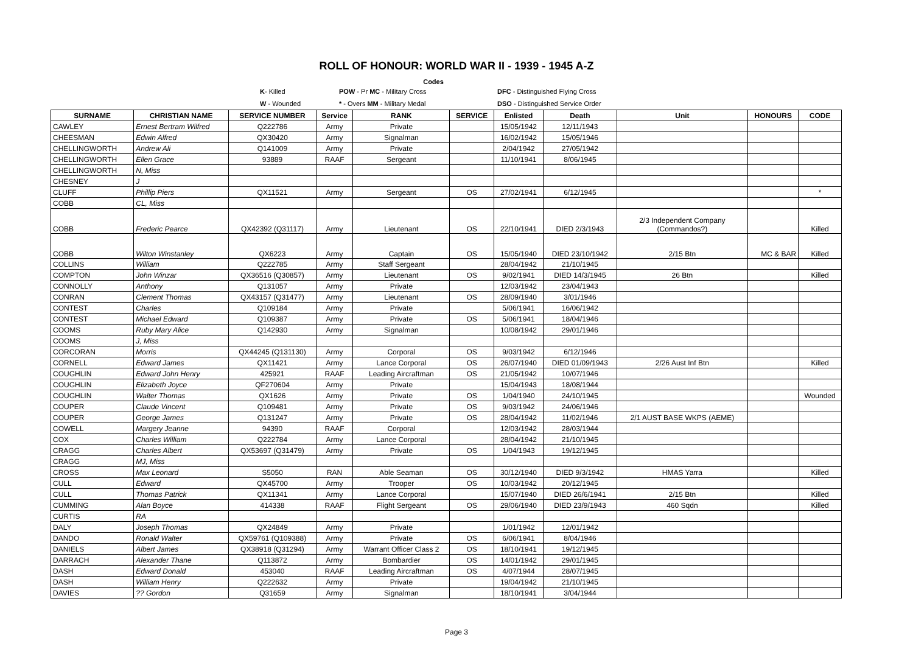ROLL OF HONOUR: WORLD WAR II - 1939 - 1945 A-Z
Codes
K- Killed POW - Pr MC - Military Cross DFC - Distinguished Flying Cross
W - Wounded * - Overs MM - Military Medal DSO - Distinguished Service Order
| SURNAME | CHRISTIAN NAME | SERVICE NUMBER | Service | RANK | SERVICE | Enlisted | Death | Unit | HONOURS | CODE |
| --- | --- | --- | --- | --- | --- | --- | --- | --- | --- | --- |
| CAWLEY | Ernest Bertram Wilfred | Q222786 | Army | Private | | 15/05/1942 | 12/11/1943 | | | |
| CHEESMAN | Edwin Alfred | QX30420 | Army | Signalman | | 16/02/1942 | 15/05/1946 | | | |
| CHELLINGWORTH | Andrew Ali | Q141009 | Army | Private | | 2/04/1942 | 27/05/1942 | | | |
| CHELLINGWORTH | Ellen Grace | 93889 | RAAF | Sergeant | | 11/10/1941 | 8/06/1945 | | | |
| CHELLINGWORTH | N, Miss | | | | | | | | | |
| CHESNEY | J | | | | | | | | | |
| CLUFF | Phillip Piers | QX11521 | Army | Sergeant | OS | 27/02/1941 | 6/12/1945 | | | * |
| COBB | CL, Miss | | | | | | | | | |
| COBB | Frederic Pearce | QX42392 (Q31117) | Army | Lieutenant | OS | 22/10/1941 | DIED 2/3/1943 | 2/3 Independent Company (Commandos?) | | Killed |
| COBB | Wilton Winstanley | QX6223 | Army | Captain | OS | 15/05/1940 | DIED 23/10/1942 | 2/15 Btn | MC & BAR | Killed |
| COLLINS | William | Q222785 | Army | Staff Sergeant | | 28/04/1942 | 21/10/1945 | | | |
| COMPTON | John Winzar | QX36516 (Q30857) | Army | Lieutenant | OS | 9/02/1941 | DIED 14/3/1945 | 26 Btn | | Killed |
| CONNOLLY | Anthony | Q131057 | Army | Private | | 12/03/1942 | 23/04/1943 | | | |
| CONRAN | Clement Thomas | QX43157 (Q31477) | Army | Lieutenant | OS | 28/09/1940 | 3/01/1946 | | | |
| CONTEST | Charles | Q109184 | Army | Private | | 5/06/1941 | 16/06/1942 | | | |
| CONTEST | Michael Edward | Q109387 | Army | Private | OS | 5/06/1941 | 18/04/1946 | | | |
| COOMS | Ruby Mary Alice | Q142930 | Army | Signalman | | 10/08/1942 | 29/01/1946 | | | |
| COOMS | J, Miss | | | | | | | | | |
| CORCORAN | Morris | QX44245 (Q131130) | Army | Corporal | OS | 9/03/1942 | 6/12/1946 | | | |
| CORNELL | Edward James | QX11421 | Army | Lance Corporal | OS | 26/07/1940 | DIED 01/09/1943 | 2/26 Aust Inf Btn | | Killed |
| COUGHLIN | Edward John Henry | 425921 | RAAF | Leading Aircraftman | OS | 21/05/1942 | 10/07/1946 | | | |
| COUGHLIN | Elizabeth Joyce | QF270604 | Army | Private | | 15/04/1943 | 18/08/1944 | | | |
| COUGHLIN | Walter Thomas | QX1626 | Army | Private | OS | 1/04/1940 | 24/10/1945 | | | Wounded |
| COUPER | Claude Vincent | Q109481 | Army | Private | OS | 9/03/1942 | 24/06/1946 | | | |
| COUPER | George James | Q131247 | Army | Private | OS | 28/04/1942 | 11/02/1946 | 2/1 AUST BASE WKPS (AEME) | | |
| COWELL | Margery Jeanne | 94390 | RAAF | Corporal | | 12/03/1942 | 28/03/1944 | | | |
| COX | Charles William | Q222784 | Army | Lance Corporal | | 28/04/1942 | 21/10/1945 | | | |
| CRAGG | Charles Albert | QX53697 (Q31479) | Army | Private | OS | 1/04/1943 | 19/12/1945 | | | |
| CRAGG | MJ, Miss | | | | | | | | | |
| CROSS | Max Leonard | S5050 | RAN | Able Seaman | OS | 30/12/1940 | DIED 9/3/1942 | HMAS Yarra | | Killed |
| CULL | Edward | QX45700 | Army | Trooper | OS | 10/03/1942 | 20/12/1945 | | | |
| CULL | Thomas Patrick | QX11341 | Army | Lance Corporal | | 15/07/1940 | DIED 26/6/1941 | 2/15 Btn | | Killed |
| CUMMING | Alan Boyce | 414338 | RAAF | Flight Sergeant | OS | 29/06/1940 | DIED 23/9/1943 | 460 Sqdn | | Killed |
| CURTIS | RA | | | | | | | | | |
| DALY | Joseph Thomas | QX24849 | Army | Private | | 1/01/1942 | 12/01/1942 | | | |
| DANDO | Ronald Walter | QX59761 (Q109388) | Army | Private | OS | 6/06/1941 | 8/04/1946 | | | |
| DANIELS | Albert James | QX38918 (Q31294) | Army | Warrant Officer Class 2 | OS | 18/10/1941 | 19/12/1945 | | | |
| DARRACH | Alexander Thane | Q113872 | Army | Bombardier | OS | 14/01/1942 | 29/01/1945 | | | |
| DASH | Edward Donald | 453040 | RAAF | Leading Aircraftman | OS | 4/07/1944 | 28/07/1945 | | | |
| DASH | William Henry | Q222632 | Army | Private | | 19/04/1942 | 21/10/1945 | | | |
| DAVIES | ?? Gordon | Q31659 | Army | Signalman | | 18/10/1941 | 3/04/1944 | | | |
Page 3